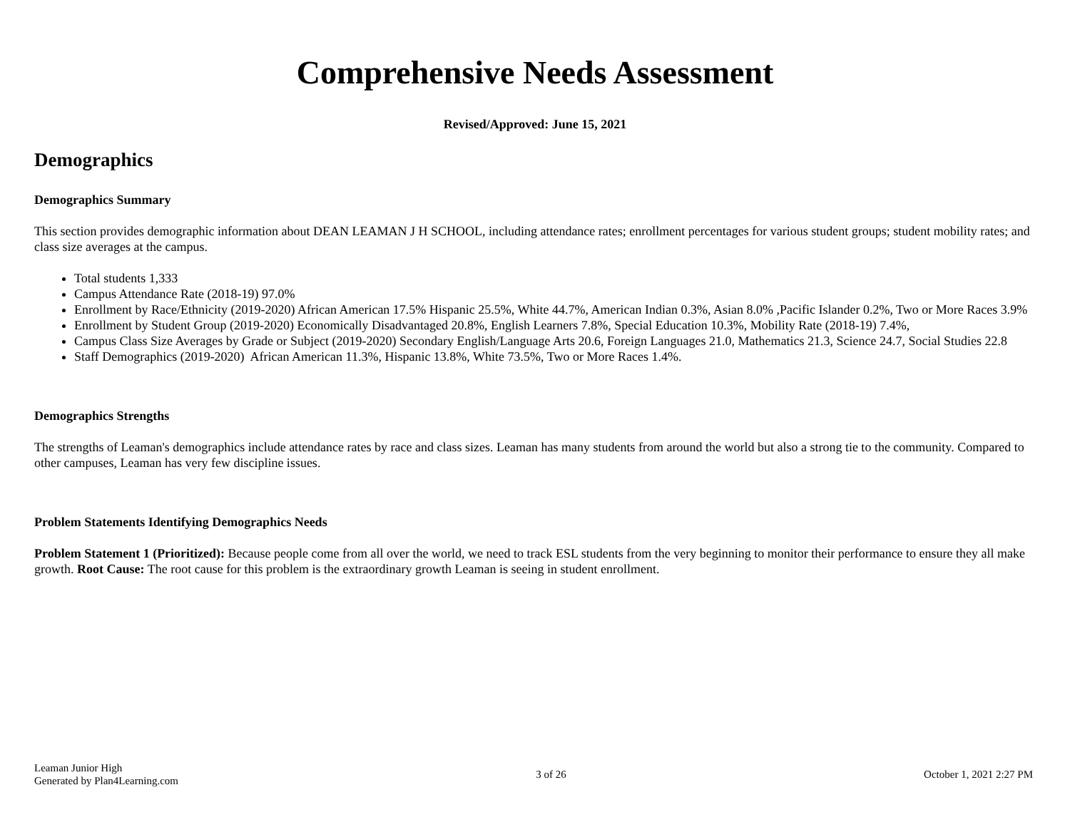Comprehensive Needs Assessment
Revised/Approved: June 15, 2021
Demographics
Demographics Summary
This section provides demographic information about DEAN LEAMAN J H SCHOOL, including attendance rates; enrollment percentages for various student groups; student mobility rates; and class size averages at the campus.
Total students 1,333
Campus Attendance Rate (2018-19) 97.0%
Enrollment by Race/Ethnicity (2019-2020) African American 17.5% Hispanic 25.5%, White 44.7%, American Indian 0.3%, Asian 8.0% ,Pacific Islander 0.2%, Two or More Races 3.9%
Enrollment by Student Group (2019-2020) Economically Disadvantaged 20.8%, English Learners 7.8%, Special Education 10.3%, Mobility Rate (2018-19) 7.4%,
Campus Class Size Averages by Grade or Subject (2019-2020) Secondary English/Language Arts 20.6, Foreign Languages 21.0, Mathematics 21.3, Science 24.7, Social Studies 22.8
Staff Demographics (2019-2020) African American 11.3%, Hispanic 13.8%, White 73.5%, Two or More Races 1.4%.
Demographics Strengths
The strengths of Leaman's demographics include attendance rates by race and class sizes. Leaman has many students from around the world but also a strong tie to the community. Compared to other campuses, Leaman has very few discipline issues.
Problem Statements Identifying Demographics Needs
Problem Statement 1 (Prioritized): Because people come from all over the world, we need to track ESL students from the very beginning to monitor their performance to ensure they all make growth. Root Cause: The root cause for this problem is the extraordinary growth Leaman is seeing in student enrollment.
Leaman Junior High
Generated by Plan4Learning.com
3 of 26 October 1, 2021 2:27 PM